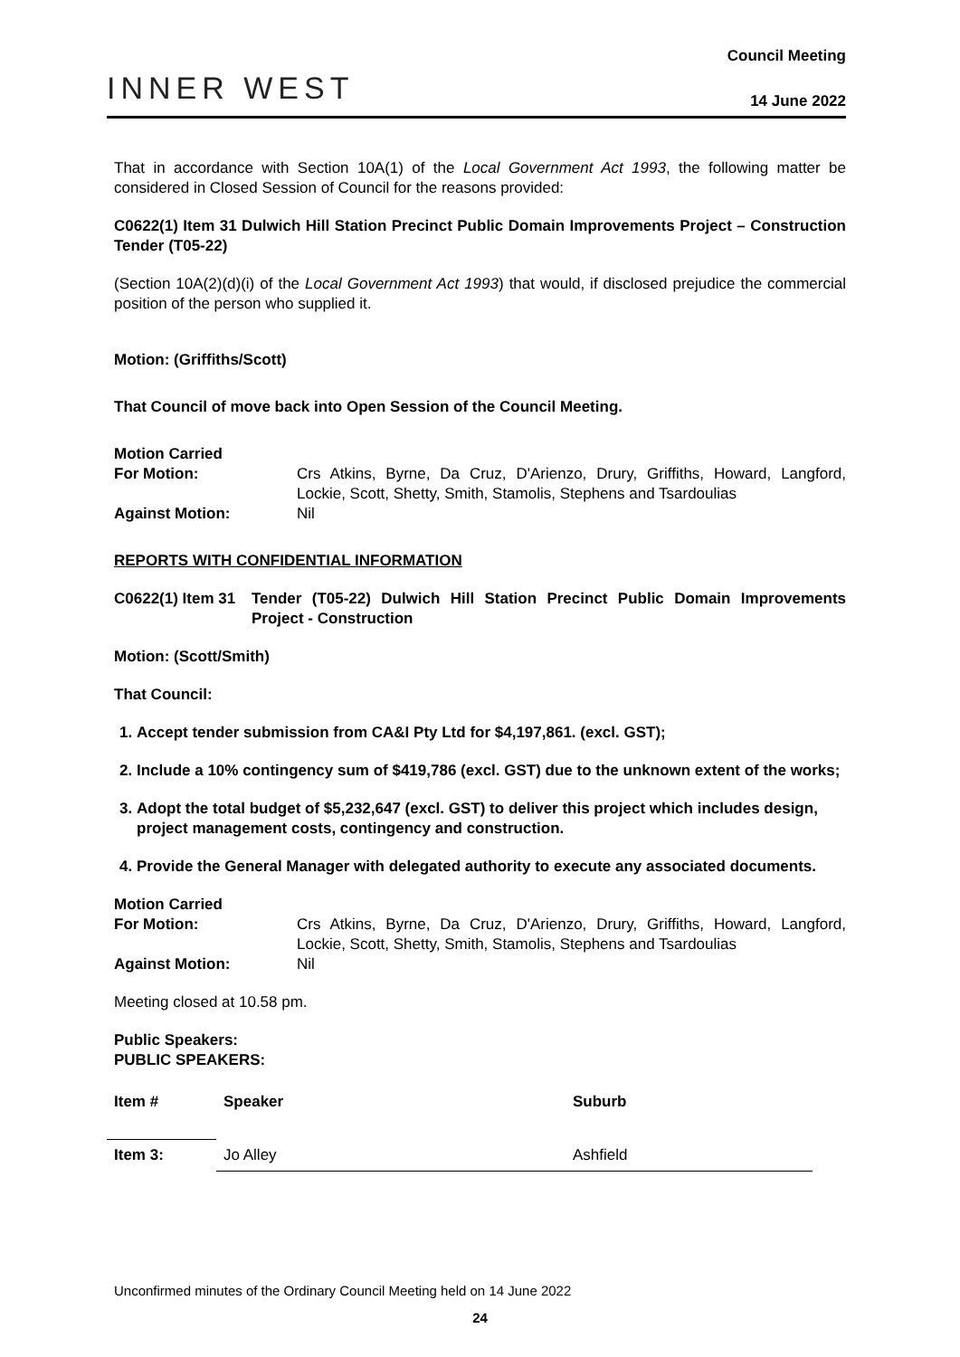INNER WEST
Council Meeting
14 June 2022
That in accordance with Section 10A(1) of the Local Government Act 1993, the following matter be considered in Closed Session of Council for the reasons provided:
C0622(1) Item 31 Dulwich Hill Station Precinct Public Domain Improvements Project – Construction Tender (T05-22)
(Section 10A(2)(d)(i) of the Local Government Act 1993) that would, if disclosed prejudice the commercial position of the person who supplied it.
Motion: (Griffiths/Scott)
That Council of move back into Open Session of the Council Meeting.
Motion Carried
| For Motion: | Crs Atkins, Byrne, Da Cruz, D'Arienzo, Drury, Griffiths, Howard, Langford, Lockie, Scott, Shetty, Smith, Stamolis, Stephens and Tsardoulias |
| Against Motion: | Nil |
REPORTS WITH CONFIDENTIAL INFORMATION
| C0622(1) Item 31 | Tender (T05-22) Dulwich Hill Station Precinct Public Domain Improvements Project - Construction |
Motion: (Scott/Smith)
That Council:
1. Accept tender submission from CA&I Pty Ltd for $4,197,861. (excl. GST);
2. Include a 10% contingency sum of $419,786 (excl. GST) due to the unknown extent of the works;
3. Adopt the total budget of $5,232,647 (excl. GST) to deliver this project which includes design, project management costs, contingency and construction.
4. Provide the General Manager with delegated authority to execute any associated documents.
Motion Carried
| For Motion: | Crs Atkins, Byrne, Da Cruz, D'Arienzo, Drury, Griffiths, Howard, Langford, Lockie, Scott, Shetty, Smith, Stamolis, Stephens and Tsardoulias |
| Against Motion: | Nil |
Meeting closed at 10.58 pm.
Public Speakers:
PUBLIC SPEAKERS:
| Item # | Speaker | Suburb |
| --- | --- | --- |
| Item 3: | Jo Alley | Ashfield |
Unconfirmed minutes of the Ordinary Council Meeting held on 14 June 2022
24